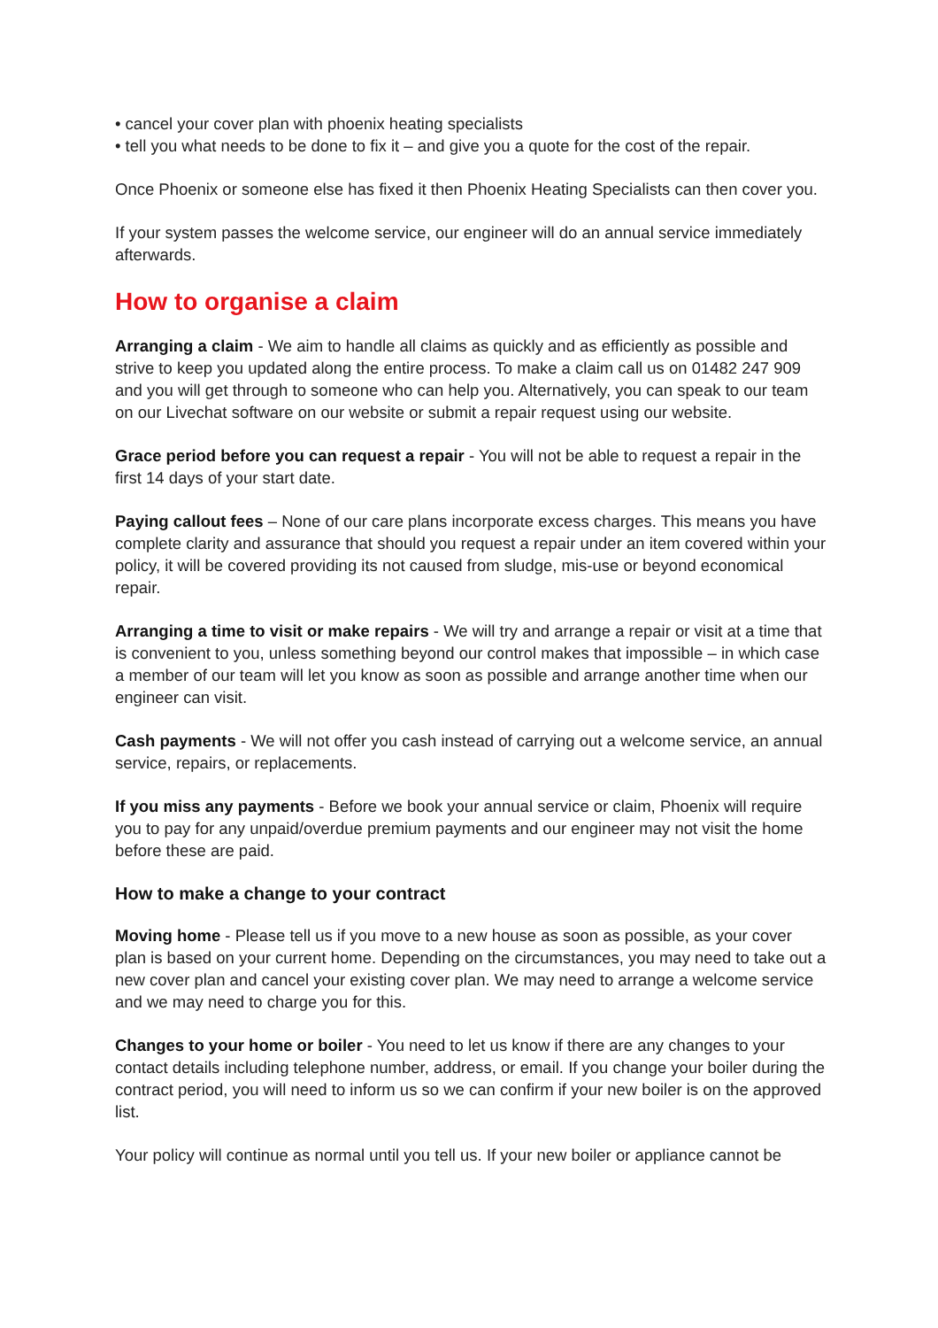• cancel your cover plan with phoenix heating specialists
• tell you what needs to be done to fix it – and give you a quote for the cost of the repair.
Once Phoenix or someone else has fixed it then Phoenix Heating Specialists can then cover you.
If your system passes the welcome service, our engineer will do an annual service immediately afterwards.
How to organise a claim
Arranging a claim - We aim to handle all claims as quickly and as efficiently as possible and strive to keep you updated along the entire process. To make a claim call us on 01482 247 909 and you will get through to someone who can help you. Alternatively, you can speak to our team on our Livechat software on our website or submit a repair request using our website.
Grace period before you can request a repair - You will not be able to request a repair in the first 14 days of your start date.
Paying callout fees – None of our care plans incorporate excess charges. This means you have complete clarity and assurance that should you request a repair under an item covered within your policy, it will be covered providing its not caused from sludge, mis-use or beyond economical repair.
Arranging a time to visit or make repairs - We will try and arrange a repair or visit at a time that is convenient to you, unless something beyond our control makes that impossible – in which case a member of our team will let you know as soon as possible and arrange another time when our engineer can visit.
Cash payments - We will not offer you cash instead of carrying out a welcome service, an annual service, repairs, or replacements.
If you miss any payments - Before we book your annual service or claim, Phoenix will require you to pay for any unpaid/overdue premium payments and our engineer may not visit the home before these are paid.
How to make a change to your contract
Moving home - Please tell us if you move to a new house as soon as possible, as your cover plan is based on your current home. Depending on the circumstances, you may need to take out a new cover plan and cancel your existing cover plan. We may need to arrange a welcome service and we may need to charge you for this.
Changes to your home or boiler - You need to let us know if there are any changes to your contact details including telephone number, address, or email. If you change your boiler during the contract period, you will need to inform us so we can confirm if your new boiler is on the approved list.
Your policy will continue as normal until you tell us. If your new boiler or appliance cannot be